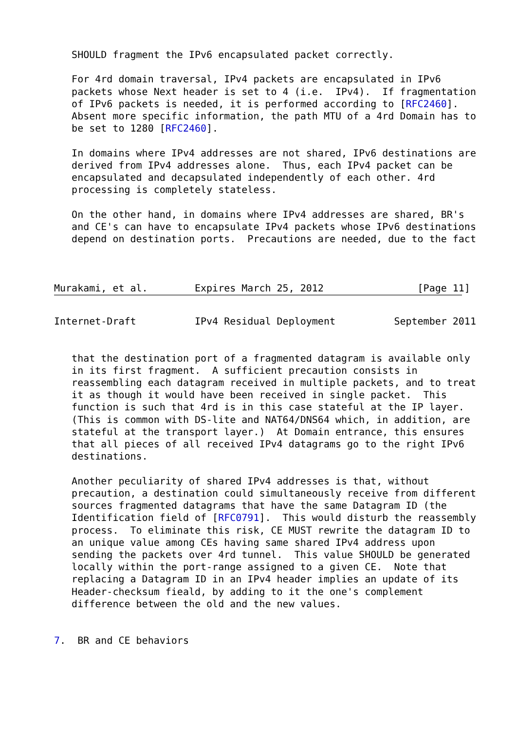SHOULD fragment the IPv6 encapsulated packet correctly.

   For 4rd domain traversal, IPv4 packets are encapsulated in IPv6
   packets whose Next header is set to 4 (i.e.  IPv4).  If fragmentation
   of IPv6 packets is needed, it is performed according to [RFC2460].
   Absent more specific information, the path MTU of a 4rd Domain has to
   be set to 1280 [RFC2460].

   In domains where IPv4 addresses are not shared, IPv6 destinations are
   derived from IPv4 addresses alone.  Thus, each IPv4 packet can be
   encapsulated and decapsulated independently of each other. 4rd
   processing is completely stateless.

   On the other hand, in domains where IPv4 addresses are shared, BR's
   and CE's can have to encapsulate IPv4 packets whose IPv6 destinations
   depend on destination ports.  Precautions are needed, due to the fact



Murakami, et al.        Expires March 25, 2012                [Page 11]
Internet-Draft          IPv4 Residual Deployment          September 2011


   that the destination port of a fragmented datagram is available only
   in its first fragment.  A sufficient precaution consists in
   reassembling each datagram received in multiple packets, and to treat
   it as though it would have been received in single packet.  This
   function is such that 4rd is in this case stateful at the IP layer.
   (This is common with DS-lite and NAT64/DNS64 which, in addition, are
   stateful at the transport layer.)  At Domain entrance, this ensures
   that all pieces of all received IPv4 datagrams go to the right IPv6
   destinations.

   Another peculiarity of shared IPv4 addresses is that, without
   precaution, a destination could simultaneously receive from different
   sources fragmented datagrams that have the same Datagram ID (the
   Identification field of [RFC0791].  This would disturb the reassembly
   process.  To eliminate this risk, CE MUST rewrite the datagram ID to
   an unique value among CEs having same shared IPv4 address upon
   sending the packets over 4rd tunnel.  This value SHOULD be generated
   locally within the port-range assigned to a given CE.  Note that
   replacing a Datagram ID in an IPv4 header implies an update of its
   Header-checksum fieald, by adding to it the one's complement
   difference between the old and the new values.


7.  BR and CE behaviors